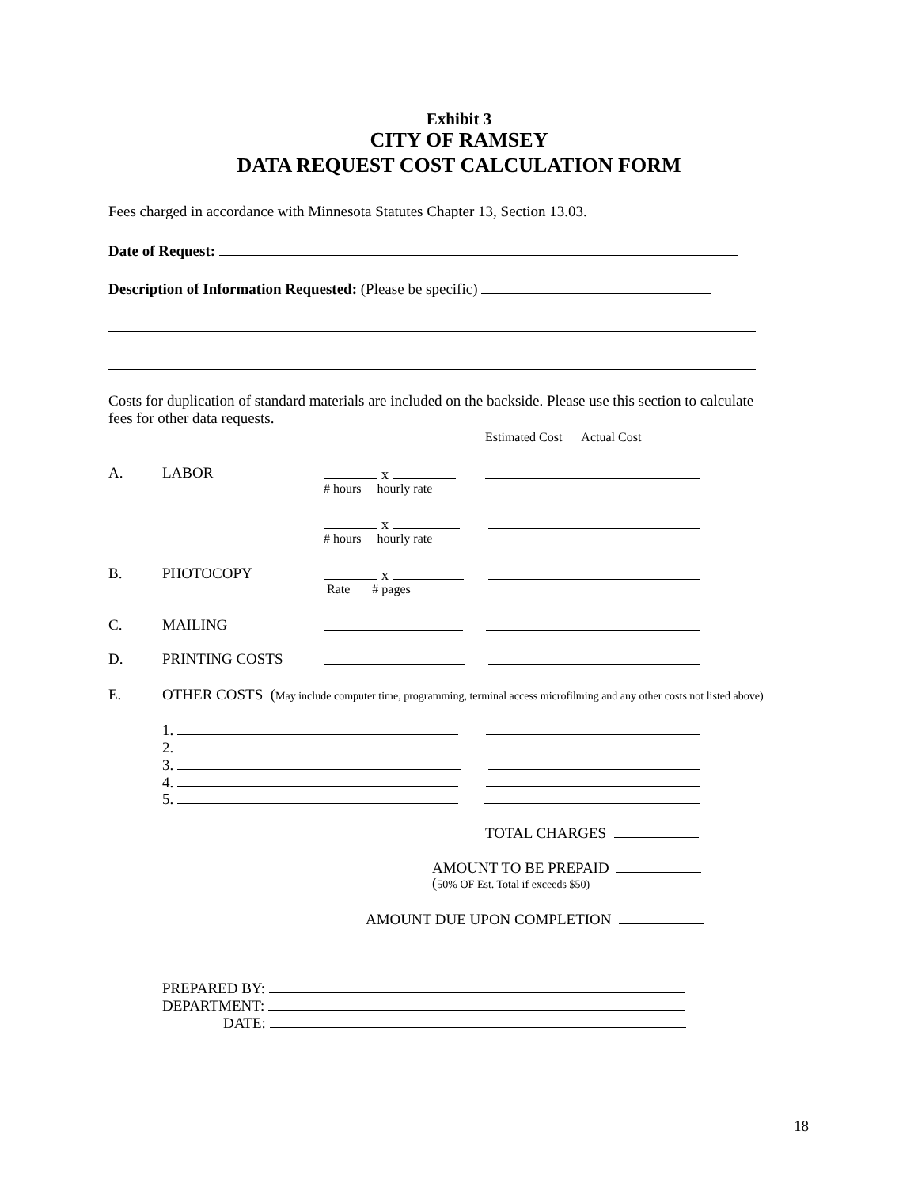Exhibit 3
CITY OF RAMSEY
DATA REQUEST COST CALCULATION FORM
Fees charged in accordance with Minnesota Statutes Chapter 13, Section 13.03.
Date of Request:
Description of Information Requested: (Please be specific)
Costs for duplication of standard materials are included on the backside. Please use this section to calculate fees for other data requests.
Estimated Cost Actual Cost
A. LABOR x
# hours hourly rate
x
# hours hourly rate
B. PHOTOCOPY x
Rate # pages
C. MAILING
D. PRINTING COSTS
E. OTHER COSTS (May include computer time, programming, terminal access microfilming and any other costs not listed above)
1.
2.
3.
4.
5.
TOTAL CHARGES
AMOUNT TO BE PREPAID
(50% OF Est. Total if exceeds $50)
AMOUNT DUE UPON COMPLETION
PREPARED BY:
DEPARTMENT:
DATE:
18